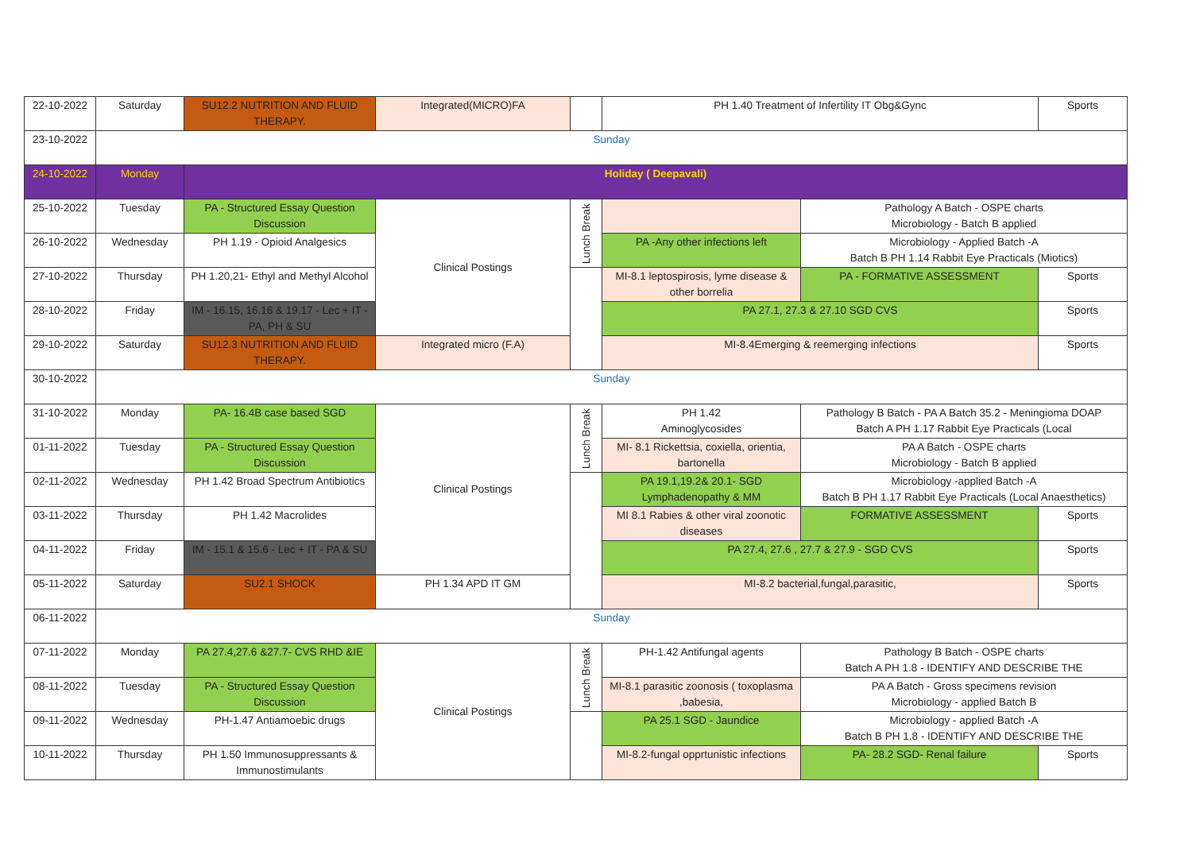| 22-10-2022 | Saturday | SU12.2 NUTRITION AND FLUID THERAPY. | Integrated(MICRO)FA | | PH 1.40 Treatment of Infertility IT Obg&Gync | | Sports |
| 23-10-2022 | Sunday | | | | | | |
| 24-10-2022 | Monday | Holiday ( Deepavali) | | | | | |
| 25-10-2022 | Tuesday | PA - Structured Essay Question Discussion | Clinical Postings | Lunch Break | | Pathology A Batch - OSPE charts Microbiology - Batch B applied | |
| 26-10-2022 | Wednesday | PH 1.19 - Opioid Analgesics | | | PA -Any other infections left | Microbiology - Applied Batch -A Batch B PH 1.14 Rabbit Eye Practicals (Miotics) | |
| 27-10-2022 | Thursday | PH 1.20,21- Ethyl and Methyl Alcohol | | | MI-8.1 leptospirosis, lyme disease & other borrelia | PA - FORMATIVE ASSESSMENT | Sports |
| 28-10-2022 | Friday | IM - 16.15, 16.16 & 19.17 - Lec + IT - PA, PH & SU | | | PA 27.1, 27.3 & 27.10 SGD CVS | | Sports |
| 29-10-2022 | Saturday | SU12.3 NUTRITION AND FLUID THERAPY. | Integrated micro (F.A) | | MI-8.4Emerging & reemerging infections | | Sports |
| 30-10-2022 | Sunday | | | | | | |
| 31-10-2022 | Monday | PA- 16.4B case based SGD | Clinical Postings | Lunch Break | PH 1.42 Aminoglycosides | Pathology B Batch - PA A Batch 35.2 - Meningioma DOAP Batch A PH 1.17 Rabbit Eye Practicals (Local | |
| 01-11-2022 | Tuesday | PA - Structured Essay Question Discussion | | | MI- 8.1 Rickettsia, coxiella, orientia, bartonella | PA A Batch - OSPE charts Microbiology - Batch B applied | |
| 02-11-2022 | Wednesday | PH 1.42 Broad Spectrum Antibiotics | | | PA 19.1,19.2& 20.1- SGD Lymphadenopathy & MM | Microbiology -applied Batch -A Batch B PH 1.17 Rabbit Eye Practicals (Local Anaesthetics) | |
| 03-11-2022 | Thursday | PH 1.42 Macrolides | | | MI 8.1 Rabies & other viral zoonotic diseases | FORMATIVE ASSESSMENT | Sports |
| 04-11-2022 | Friday | IM - 15.1 & 15.6 - Lec + IT - PA & SU | | | PA 27.4, 27.6 , 27.7 & 27.9 - SGD CVS | | Sports |
| 05-11-2022 | Saturday | SU2.1 SHOCK | PH 1.34 APD IT GM | | MI-8.2 bacterial,fungal,parasitic, | | Sports |
| 06-11-2022 | Sunday | | | | | | |
| 07-11-2022 | Monday | PA 27.4,27.6 &27.7- CVS RHD &IE | Clinical Postings | Lunch Break | PH-1.42 Antifungal agents | Pathology B Batch - OSPE charts Batch A PH 1.8 - IDENTIFY AND DESCRIBE THE | |
| 08-11-2022 | Tuesday | PA - Structured Essay Question Discussion | | | MI-8.1 parasitic zoonosis ( toxoplasma ,babesia, | PA A Batch - Gross specimens revision Microbiology - applied Batch B | |
| 09-11-2022 | Wednesday | PH-1.47 Antiamoebic drugs | | | PA 25.1 SGD - Jaundice | Microbiology - applied Batch -A Batch B PH 1.8 - IDENTIFY AND DESCRIBE THE | |
| 10-11-2022 | Thursday | PH 1.50 Immunosuppressants & Immunostimulants | | | MI-8.2-fungal opprtunistic infections | PA- 28.2 SGD- Renal failure | Sports |